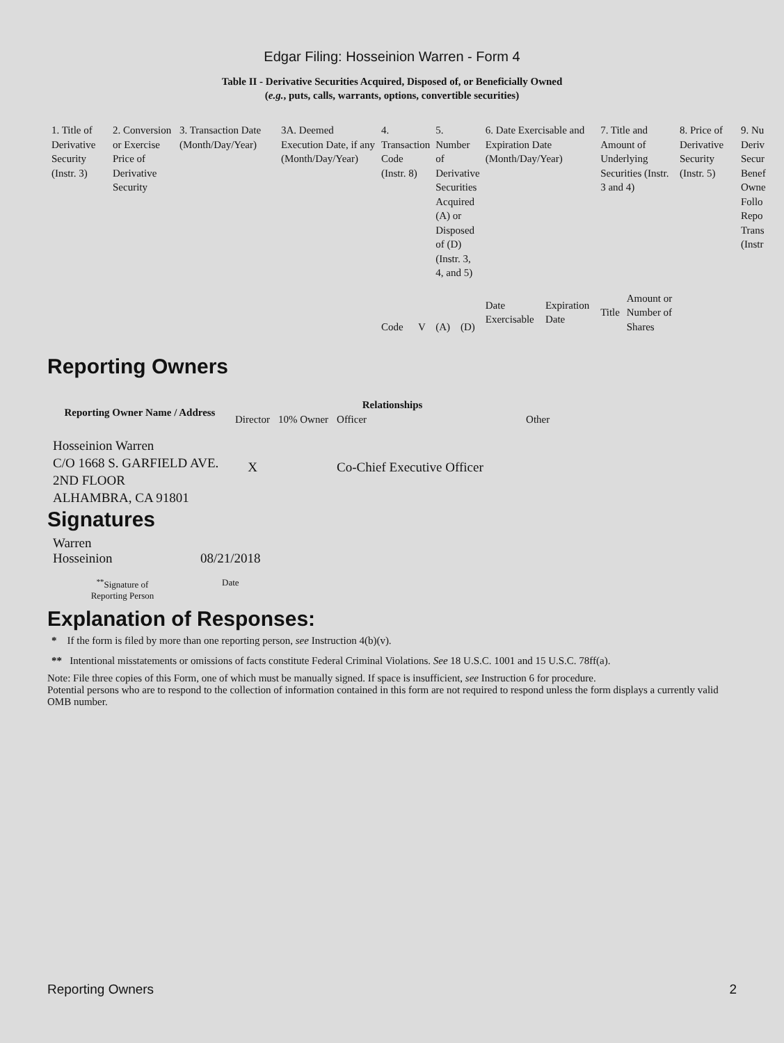Edgar Filing: Hosseinion Warren - Form 4
Table II - Derivative Securities Acquired, Disposed of, or Beneficially Owned
(e.g., puts, calls, warrants, options, convertible securities)
| 1. Title of Derivative Security (Instr. 3) | 2. Conversion or Exercise Price of Derivative Security | 3. Transaction Date (Month/Day/Year) | 3A. Deemed Execution Date, if any (Month/Day/Year) | 4. Transaction Code (Instr. 8) | | 5. Number of Derivative Securities Acquired (A) or Disposed of (D) (Instr. 3, 4, and 5) | | 6. Date Exercisable and Expiration Date (Month/Day/Year) | | 7. Title and Amount of Underlying Securities (Instr. 3 and 4) | | 8. Price of Derivative Security (Instr. 5) | 9. Nu Deriv Secur Benef Owne Follo Repo Trans (Instr |
| | | | | Code | V | (A) | (D) | Date Exercisable | Expiration Date | Title | Amount or Number of Shares | | |
Reporting Owners
| Reporting Owner Name / Address | Relationships | | | |
| --- | --- | --- | --- | --- |
| | Director | 10% Owner | Officer | Other |
| Hosseinion Warren C/O 1668 S. GARFIELD AVE. 2ND FLOOR ALHAMBRA, CA 91801 | X | | Co-Chief Executive Officer | |
Signatures
| Warren Hosseinion | 08/21/2018 |
| <sup>**</sup> Signature of Reporting Person | Date |
Explanation of Responses:
* If the form is filed by more than one reporting person, see Instruction 4(b)(v).
** Intentional misstatements or omissions of facts constitute Federal Criminal Violations. See 18 U.S.C. 1001 and 15 U.S.C. 78ff(a).
Note: File three copies of this Form, one of which must be manually signed. If space is insufficient, see Instruction 6 for procedure.
Potential persons who are to respond to the collection of information contained in this form are not required to respond unless the form displays a currently valid OMB number.
Reporting Owners 2